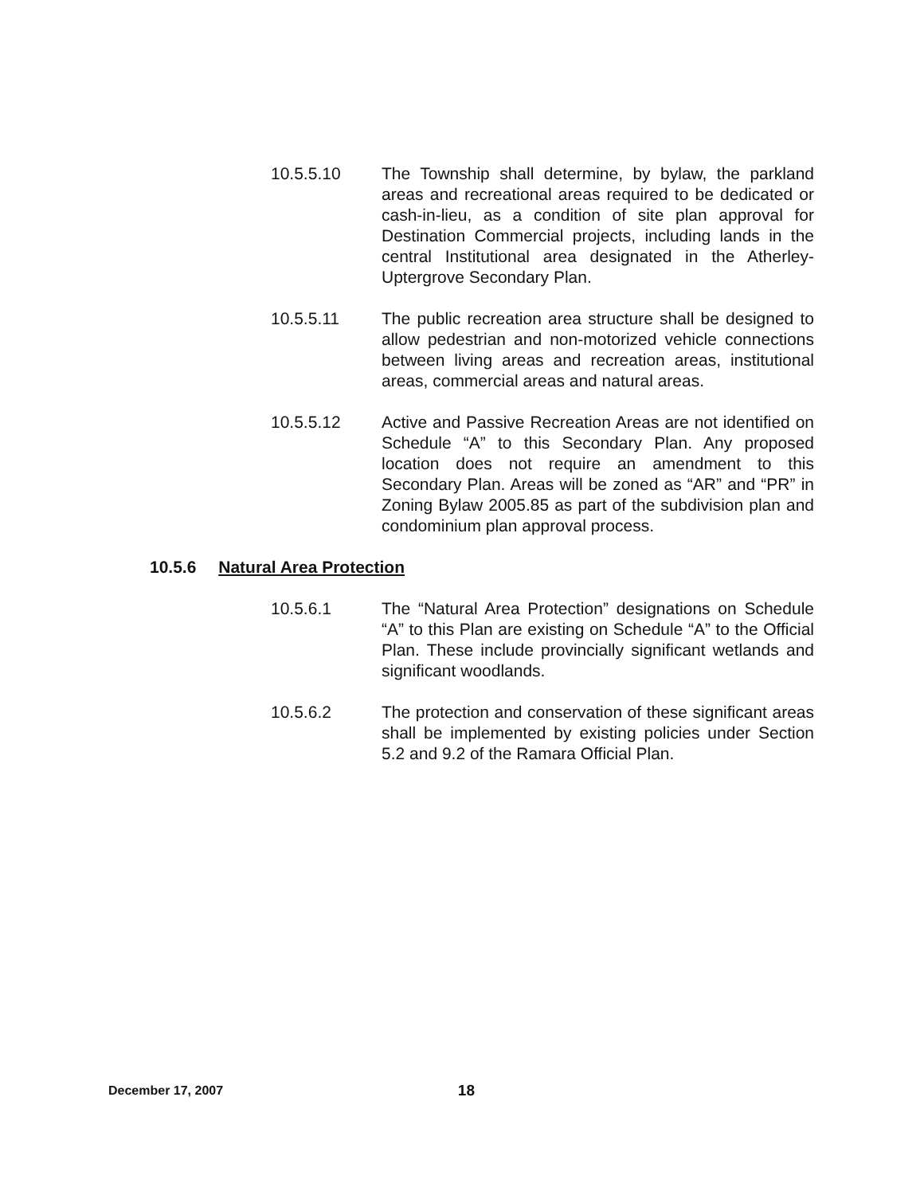10.5.5.10 The Township shall determine, by bylaw, the parkland areas and recreational areas required to be dedicated or cash-in-lieu, as a condition of site plan approval for Destination Commercial projects, including lands in the central Institutional area designated in the Atherley-Uptergrove Secondary Plan.
10.5.5.11 The public recreation area structure shall be designed to allow pedestrian and non-motorized vehicle connections between living areas and recreation areas, institutional areas, commercial areas and natural areas.
10.5.5.12 Active and Passive Recreation Areas are not identified on Schedule “A” to this Secondary Plan. Any proposed location does not require an amendment to this Secondary Plan. Areas will be zoned as “AR” and “PR” in Zoning Bylaw 2005.85 as part of the subdivision plan and condominium plan approval process.
10.5.6 Natural Area Protection
10.5.6.1 The “Natural Area Protection” designations on Schedule “A” to this Plan are existing on Schedule “A” to the Official Plan. These include provincially significant wetlands and significant woodlands.
10.5.6.2 The protection and conservation of these significant areas shall be implemented by existing policies under Section 5.2 and 9.2 of the Ramara Official Plan.
December 17, 2007 18